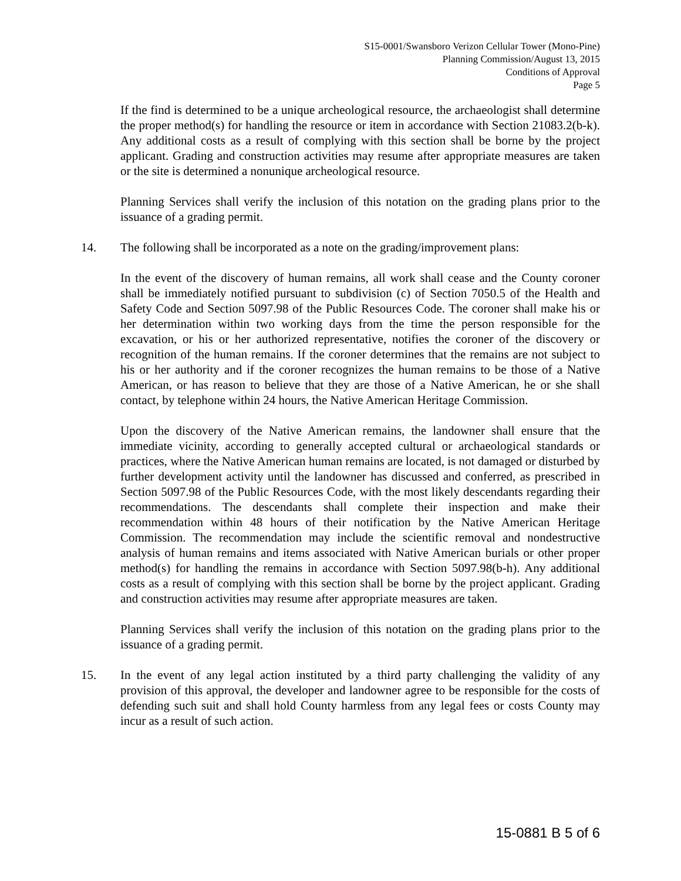S15-0001/Swansboro Verizon Cellular Tower (Mono-Pine)
Planning Commission/August 13, 2015
Conditions of Approval
Page 5
If the find is determined to be a unique archeological resource, the archaeologist shall determine the proper method(s) for handling the resource or item in accordance with Section 21083.2(b-k). Any additional costs as a result of complying with this section shall be borne by the project applicant. Grading and construction activities may resume after appropriate measures are taken or the site is determined a nonunique archeological resource.
Planning Services shall verify the inclusion of this notation on the grading plans prior to the issuance of a grading permit.
14. The following shall be incorporated as a note on the grading/improvement plans:
In the event of the discovery of human remains, all work shall cease and the County coroner shall be immediately notified pursuant to subdivision (c) of Section 7050.5 of the Health and Safety Code and Section 5097.98 of the Public Resources Code. The coroner shall make his or her determination within two working days from the time the person responsible for the excavation, or his or her authorized representative, notifies the coroner of the discovery or recognition of the human remains. If the coroner determines that the remains are not subject to his or her authority and if the coroner recognizes the human remains to be those of a Native American, or has reason to believe that they are those of a Native American, he or she shall contact, by telephone within 24 hours, the Native American Heritage Commission.
Upon the discovery of the Native American remains, the landowner shall ensure that the immediate vicinity, according to generally accepted cultural or archaeological standards or practices, where the Native American human remains are located, is not damaged or disturbed by further development activity until the landowner has discussed and conferred, as prescribed in Section 5097.98 of the Public Resources Code, with the most likely descendants regarding their recommendations. The descendants shall complete their inspection and make their recommendation within 48 hours of their notification by the Native American Heritage Commission. The recommendation may include the scientific removal and nondestructive analysis of human remains and items associated with Native American burials or other proper method(s) for handling the remains in accordance with Section 5097.98(b-h). Any additional costs as a result of complying with this section shall be borne by the project applicant. Grading and construction activities may resume after appropriate measures are taken.
Planning Services shall verify the inclusion of this notation on the grading plans prior to the issuance of a grading permit.
15. In the event of any legal action instituted by a third party challenging the validity of any provision of this approval, the developer and landowner agree to be responsible for the costs of defending such suit and shall hold County harmless from any legal fees or costs County may incur as a result of such action.
15-0881 B 5 of 6